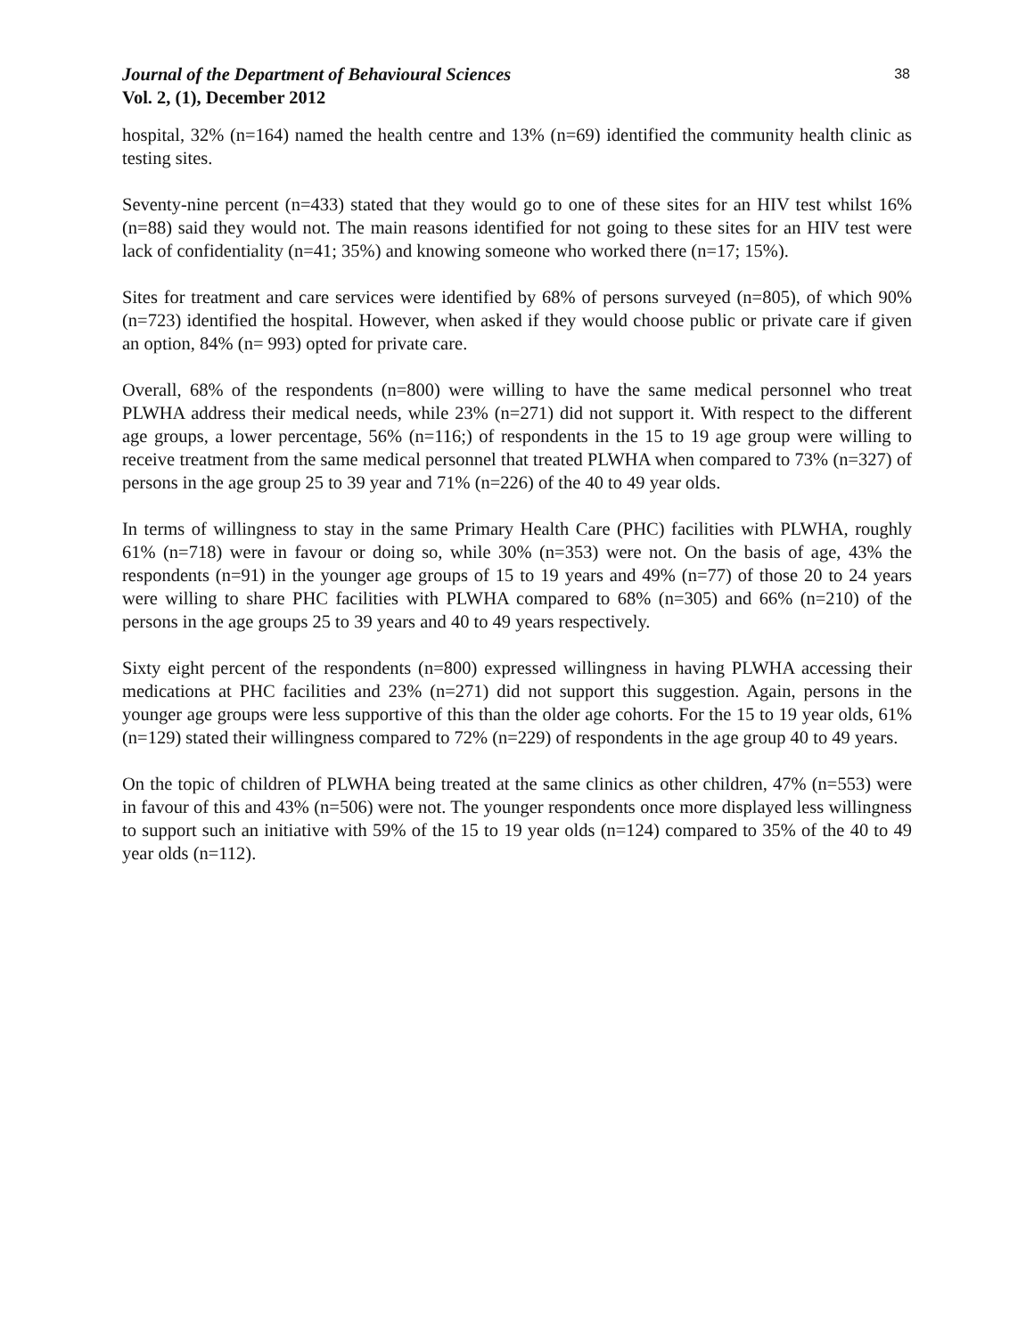Journal of the Department of Behavioural Sciences
Vol. 2, (1), December 2012
38
hospital, 32% (n=164) named the health centre and 13% (n=69) identified the community health clinic as testing sites.
Seventy-nine percent (n=433) stated that they would go to one of these sites for an HIV test whilst 16% (n=88) said they would not. The main reasons identified for not going to these sites for an HIV test were lack of confidentiality (n=41; 35%) and knowing someone who worked there (n=17; 15%).
Sites for treatment and care services were identified by 68% of persons surveyed (n=805), of which 90% (n=723) identified the hospital. However, when asked if they would choose public or private care if given an option, 84% (n= 993) opted for private care.
Overall, 68% of the respondents (n=800) were willing to have the same medical personnel who treat PLWHA address their medical needs, while 23% (n=271) did not support it. With respect to the different age groups, a lower percentage, 56% (n=116;) of respondents in the 15 to 19 age group were willing to receive treatment from the same medical personnel that treated PLWHA when compared to 73% (n=327) of persons in the age group 25 to 39 year and 71% (n=226) of the 40 to 49 year olds.
In terms of willingness to stay in the same Primary Health Care (PHC) facilities with PLWHA, roughly 61% (n=718) were in favour or doing so, while 30% (n=353) were not. On the basis of age, 43% the respondents (n=91) in the younger age groups of 15 to 19 years and 49% (n=77) of those 20 to 24 years were willing to share PHC facilities with PLWHA compared to 68% (n=305) and 66% (n=210) of the persons in the age groups 25 to 39 years and 40 to 49 years respectively.
Sixty eight percent of the respondents (n=800) expressed willingness in having PLWHA accessing their medications at PHC facilities and 23% (n=271) did not support this suggestion. Again, persons in the younger age groups were less supportive of this than the older age cohorts. For the 15 to 19 year olds, 61% (n=129) stated their willingness compared to 72% (n=229) of respondents in the age group 40 to 49 years.
On the topic of children of PLWHA being treated at the same clinics as other children, 47% (n=553) were in favour of this and 43% (n=506) were not. The younger respondents once more displayed less willingness to support such an initiative with 59% of the 15 to 19 year olds (n=124) compared to 35% of the 40 to 49 year olds (n=112).